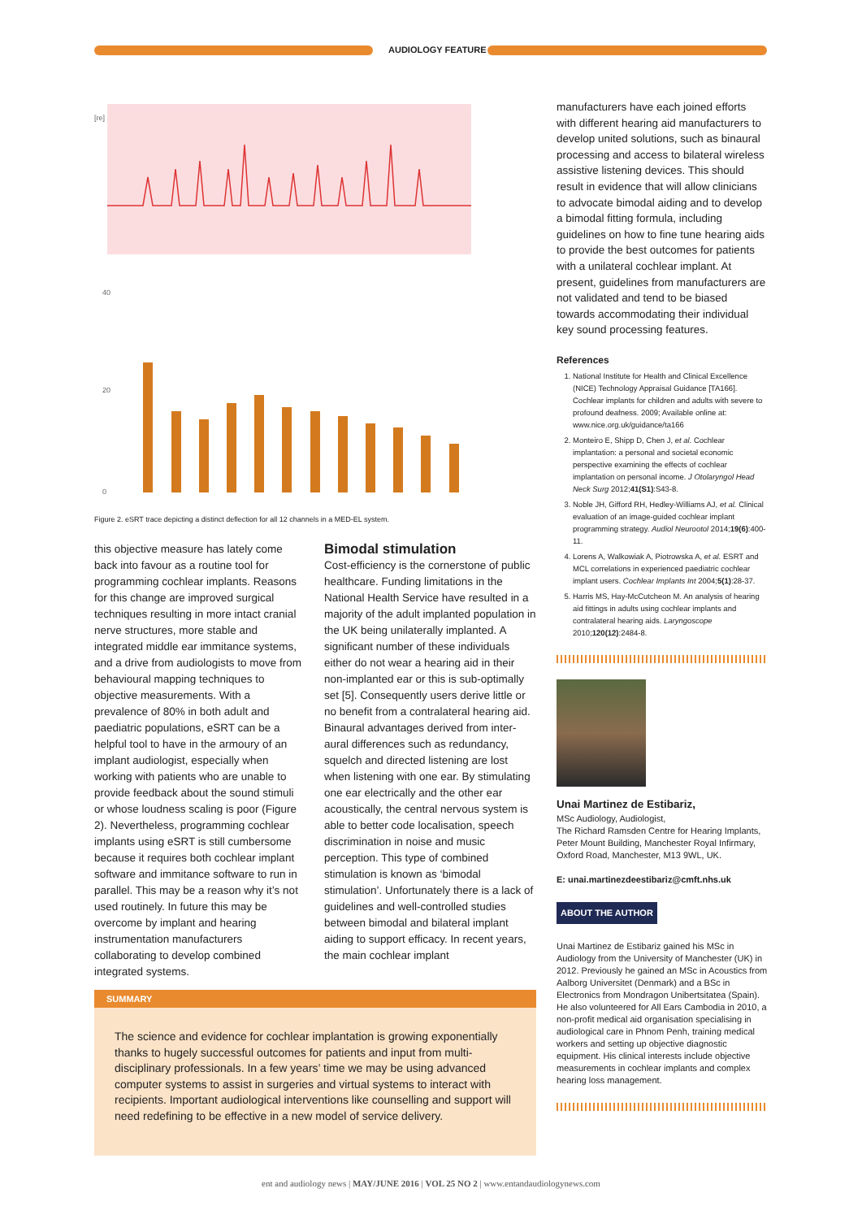AUDIOLOGY FEATURE
[re]
40
20
0
Figure 2. eSRT trace depicting a distinct deflection for all 12 channels in a MED-EL system.
this objective measure has lately come back into favour as a routine tool for programming cochlear implants. Reasons for this change are improved surgical techniques resulting in more intact cranial nerve structures, more stable and integrated middle ear immitance systems, and a drive from audiologists to move from behavioural mapping techniques to objective measurements. With a prevalence of 80% in both adult and paediatric populations, eSRT can be a helpful tool to have in the armoury of an implant audiologist, especially when working with patients who are unable to provide feedback about the sound stimuli or whose loudness scaling is poor (Figure 2). Nevertheless, programming cochlear implants using eSRT is still cumbersome because it requires both cochlear implant software and immitance software to run in parallel. This may be a reason why it’s not used routinely. In future this may be overcome by implant and hearing instrumentation manufacturers collaborating to develop combined integrated systems.
Bimodal stimulation
Cost-efficiency is the cornerstone of public healthcare. Funding limitations in the National Health Service have resulted in a majority of the adult implanted population in the UK being unilaterally implanted. A significant number of these individuals either do not wear a hearing aid in their non-implanted ear or this is sub-optimally set [5]. Consequently users derive little or no benefit from a contralateral hearing aid. Binaural advantages derived from inter-aural differences such as redundancy, squelch and directed listening are lost when listening with one ear. By stimulating one ear electrically and the other ear acoustically, the central nervous system is able to better code localisation, speech discrimination in noise and music perception. This type of combined stimulation is known as ‘bimodal stimulation’. Unfortunately there is a lack of guidelines and well-controlled studies between bimodal and bilateral implant aiding to support efficacy. In recent years, the main cochlear implant
SUMMARY
The science and evidence for cochlear implantation is growing exponentially thanks to hugely successful outcomes for patients and input from multi-disciplinary professionals. In a few years’ time we may be using advanced computer systems to assist in surgeries and virtual systems to interact with recipients. Important audiological interventions like counselling and support will need redefining to be effective in a new model of service delivery.
manufacturers have each joined efforts with different hearing aid manufacturers to develop united solutions, such as binaural processing and access to bilateral wireless assistive listening devices. This should result in evidence that will allow clinicians to advocate bimodal aiding and to develop a bimodal fitting formula, including guidelines on how to fine tune hearing aids to provide the best outcomes for patients with a unilateral cochlear implant. At present, guidelines from manufacturers are not validated and tend to be biased towards accommodating their individual key sound processing features.
References
1. National Institute for Health and Clinical Excellence (NICE) Technology Appraisal Guidance [TA166]. Cochlear implants for children and adults with severe to profound deafness. 2009; Available online at: www.nice.org.uk/guidance/ta166
2. Monteiro E, Shipp D, Chen J, et al. Cochlear implantation: a personal and societal economic perspective examining the effects of cochlear implantation on personal income. J Otolaryngol Head Neck Surg 2012;41(S1):S43-8.
3. Noble JH, Gifford RH, Hedley-Williams AJ, et al. Clinical evaluation of an image-guided cochlear implant programming strategy. Audiol Neurootol 2014;19(6):400-11.
4. Lorens A, Walkowiak A, Piotrowska A, et al. ESRT and MCL correlations in experienced paediatric cochlear implant users. Cochlear Implants Int 2004;5(1):28-37.
5. Harris MS, Hay-McCutcheon M. An analysis of hearing aid fittings in adults using cochlear implants and contralateral hearing aids. Laryngoscope 2010;120(12):2484-8.
Unai Martinez de Estibariz,
MSc Audiology, Audiologist,
The Richard Ramsden Centre for Hearing Implants, Peter Mount Building, Manchester Royal Infirmary, Oxford Road, Manchester, M13 9WL, UK.
E: unai.martinezdeestibariz@cmft.nhs.uk
ABOUT THE AUTHOR
Unai Martinez de Estibariz gained his MSc in Audiology from the University of Manchester (UK) in 2012. Previously he gained an MSc in Acoustics from Aalborg Universitet (Denmark) and a BSc in Electronics from Mondragon Unibertsitatea (Spain). He also volunteered for All Ears Cambodia in 2010, a non-profit medical aid organisation specialising in audiological care in Phnom Penh, training medical workers and setting up objective diagnostic equipment. His clinical interests include objective measurements in cochlear implants and complex hearing loss management.
ent and audiology news | MAY/JUNE 2016 | VOL 25 NO 2 | www.entandaudiologynews.com